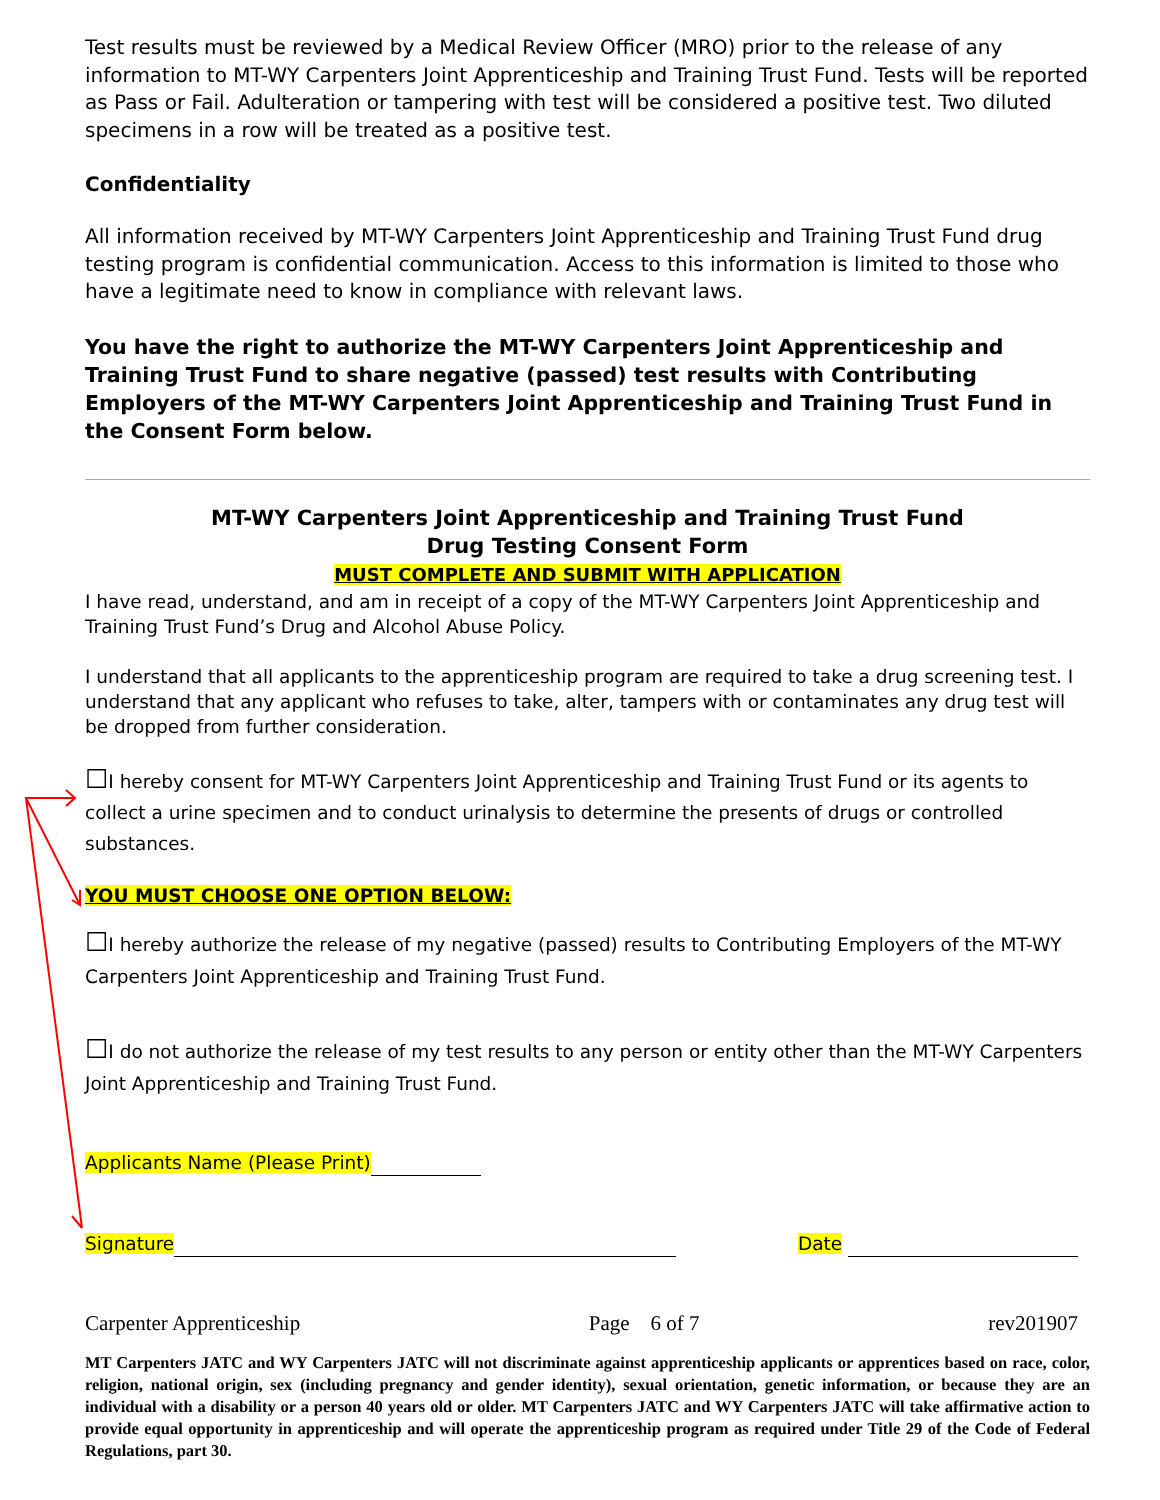Test results must be reviewed by a Medical Review Officer (MRO) prior to the release of any information to MT-WY Carpenters Joint Apprenticeship and Training Trust Fund. Tests will be reported as Pass or Fail. Adulteration or tampering with test will be considered a positive test. Two diluted specimens in a row will be treated as a positive test.
Confidentiality
All information received by MT-WY Carpenters Joint Apprenticeship and Training Trust Fund drug testing program is confidential communication. Access to this information is limited to those who have a legitimate need to know in compliance with relevant laws.
You have the right to authorize the MT-WY Carpenters Joint Apprenticeship and Training Trust Fund to share negative (passed) test results with Contributing Employers of the MT-WY Carpenters Joint Apprenticeship and Training Trust Fund in the Consent Form below.
MT-WY Carpenters Joint Apprenticeship and Training Trust Fund
Drug Testing Consent Form
MUST COMPLETE AND SUBMIT WITH APPLICATION
I have read, understand, and am in receipt of a copy of the MT-WY Carpenters Joint Apprenticeship and Training Trust Fund’s Drug and Alcohol Abuse Policy.
I understand that all applicants to the apprenticeship program are required to take a drug screening test. I understand that any applicant who refuses to take, alter, tampers with or contaminates any drug test will be dropped from further consideration.
☐I hereby consent for MT-WY Carpenters Joint Apprenticeship and Training Trust Fund or its agents to collect a urine specimen and to conduct urinalysis to determine the presents of drugs or controlled substances.
YOU MUST CHOOSE ONE OPTION BELOW:
☐I hereby authorize the release of my negative (passed) results to Contributing Employers of the MT-WY Carpenters Joint Apprenticeship and Training Trust Fund.
☐I do not authorize the release of my test results to any person or entity other than the MT-WY Carpenters Joint Apprenticeship and Training Trust Fund.
Applicants Name (Please Print)
Signature Date
Carpenter Apprenticeship Page 6 of 7 rev201907
MT Carpenters JATC and WY Carpenters JATC will not discriminate against apprenticeship applicants or apprentices based on race, color, religion, national origin, sex (including pregnancy and gender identity), sexual orientation, genetic information, or because they are an individual with a disability or a person 40 years old or older. MT Carpenters JATC and WY Carpenters JATC will take affirmative action to provide equal opportunity in apprenticeship and will operate the apprenticeship program as required under Title 29 of the Code of Federal Regulations, part 30.